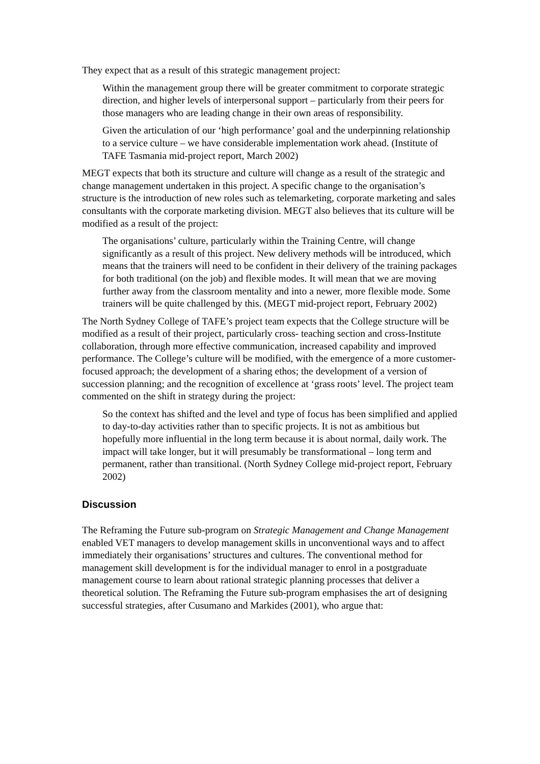They expect that as a result of this strategic management project:
Within the management group there will be greater commitment to corporate strategic direction, and higher levels of interpersonal support – particularly from their peers for those managers who are leading change in their own areas of responsibility.
Given the articulation of our ‘high performance’ goal and the underpinning relationship to a service culture – we have considerable implementation work ahead. (Institute of TAFE Tasmania mid-project report, March 2002)
MEGT expects that both its structure and culture will change as a result of the strategic and change management undertaken in this project. A specific change to the organisation’s structure is the introduction of new roles such as telemarketing, corporate marketing and sales consultants with the corporate marketing division. MEGT also believes that its culture will be modified as a result of the project:
The organisations’ culture, particularly within the Training Centre, will change significantly as a result of this project. New delivery methods will be introduced, which means that the trainers will need to be confident in their delivery of the training packages for both traditional (on the job) and flexible modes. It will mean that we are moving further away from the classroom mentality and into a newer, more flexible mode. Some trainers will be quite challenged by this. (MEGT mid-project report, February 2002)
The North Sydney College of TAFE’s project team expects that the College structure will be modified as a result of their project, particularly cross- teaching section and cross-Institute collaboration, through more effective communication, increased capability and improved performance. The College’s culture will be modified, with the emergence of a more customer-focused approach; the development of a sharing ethos; the development of a version of succession planning; and the recognition of excellence at ‘grass roots’ level. The project team commented on the shift in strategy during the project:
So the context has shifted and the level and type of focus has been simplified and applied to day-to-day activities rather than to specific projects. It is not as ambitious but hopefully more influential in the long term because it is about normal, daily work. The impact will take longer, but it will presumably be transformational – long term and permanent, rather than transitional. (North Sydney College mid-project report, February 2002)
Discussion
The Reframing the Future sub-program on Strategic Management and Change Management enabled VET managers to develop management skills in unconventional ways and to affect immediately their organisations’ structures and cultures. The conventional method for management skill development is for the individual manager to enrol in a postgraduate management course to learn about rational strategic planning processes that deliver a theoretical solution. The Reframing the Future sub-program emphasises the art of designing successful strategies, after Cusumano and Markides (2001), who argue that: